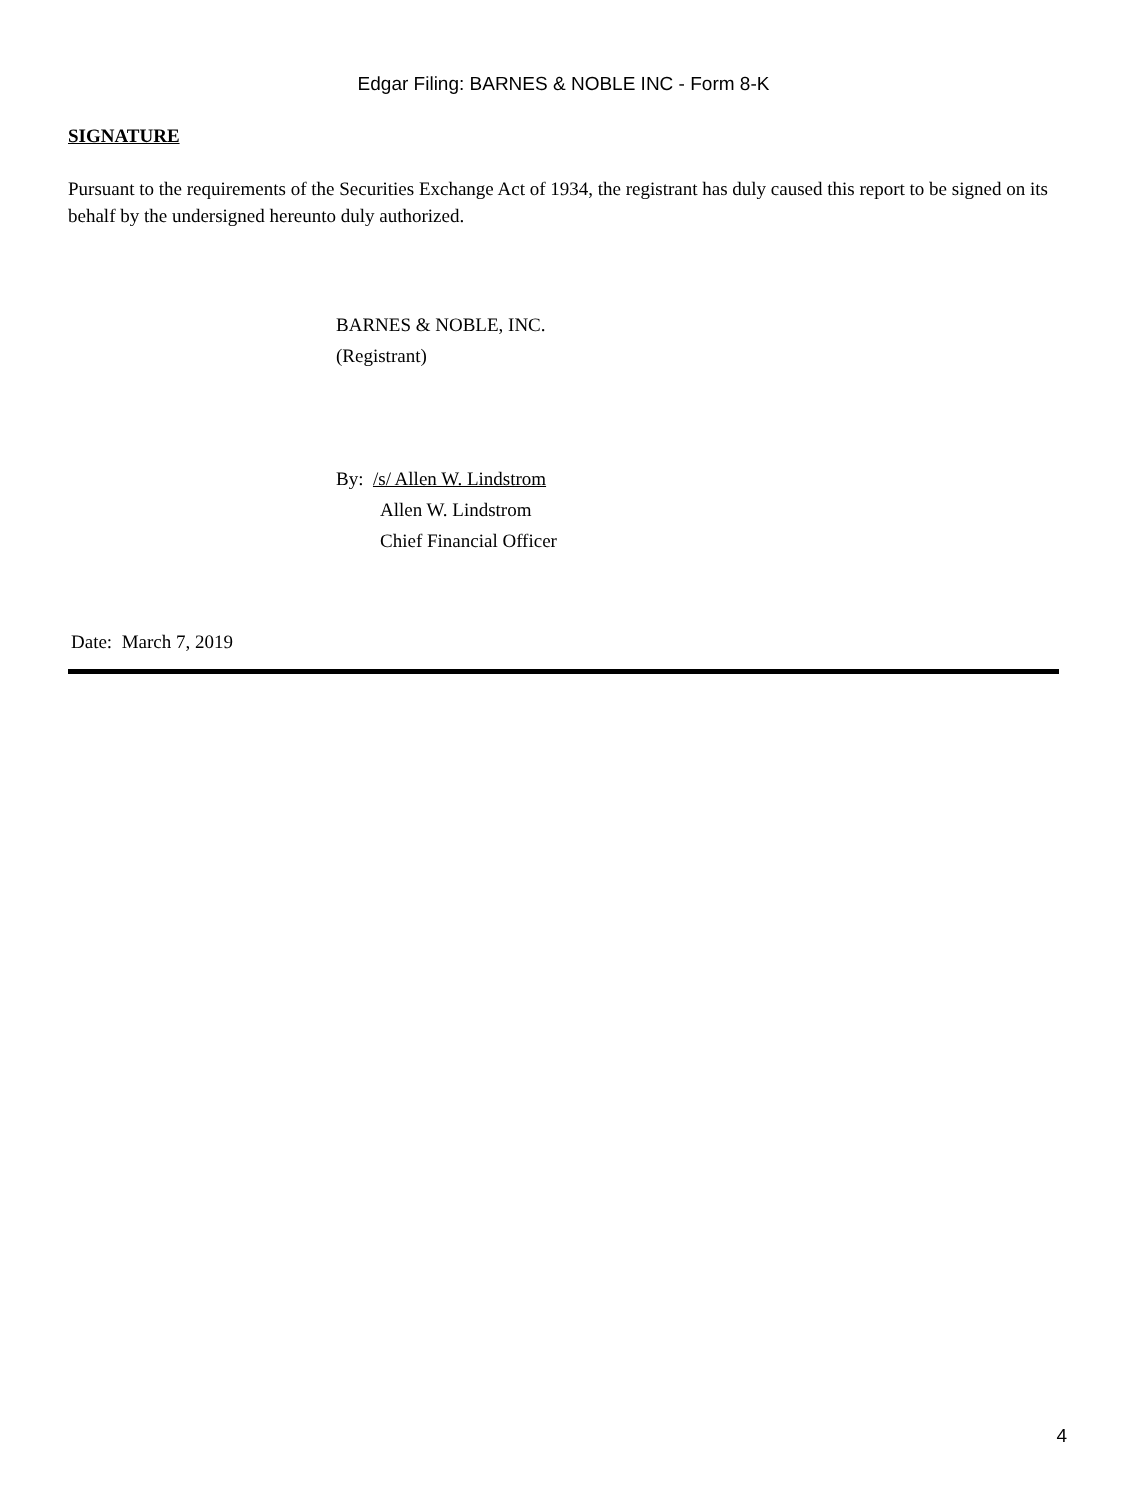Edgar Filing: BARNES & NOBLE INC - Form 8-K
SIGNATURE
Pursuant to the requirements of the Securities Exchange Act of 1934, the registrant has duly caused this report to be signed on its behalf by the undersigned hereunto duly authorized.
BARNES & NOBLE, INC.
(Registrant)
By: /s/ Allen W. Lindstrom
Allen W. Lindstrom
Chief Financial Officer
Date: March 7, 2019
4